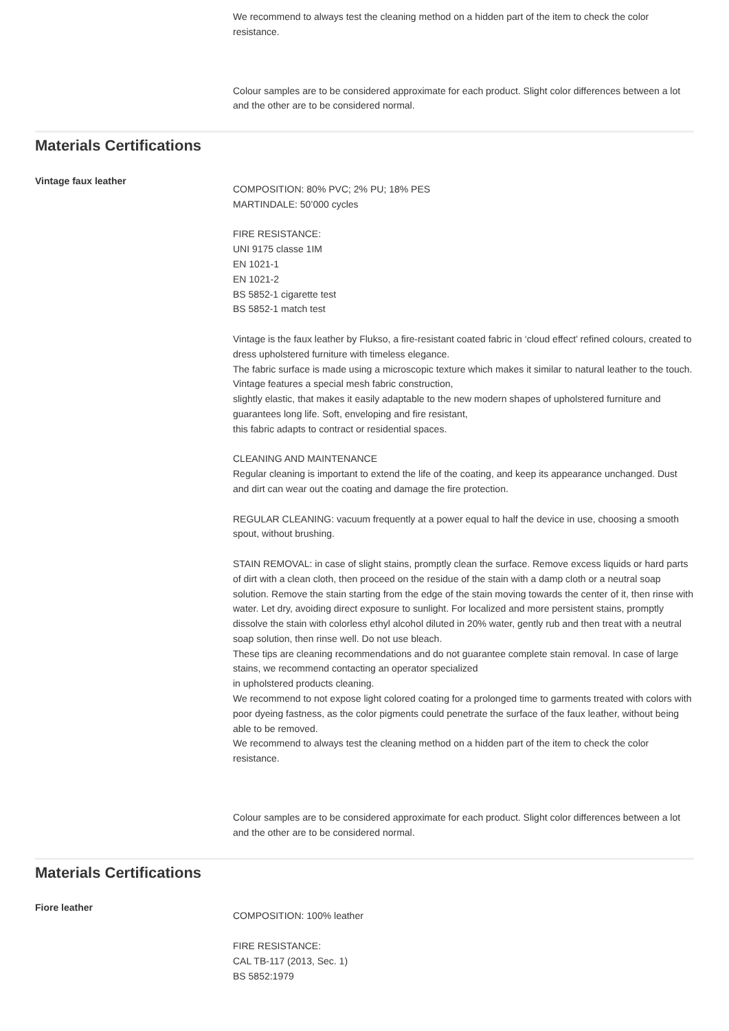We recommend to always test the cleaning method on a hidden part of the item to check the color resistance.
Colour samples are to be considered approximate for each product. Slight color differences between a lot and the other are to be considered normal.
Materials Certifications
Vintage faux leather
COMPOSITION: 80% PVC; 2% PU; 18% PES
MARTINDALE: 50’000 cycles
FIRE RESISTANCE:
UNI 9175 classe 1IM
EN 1021-1
EN 1021-2
BS 5852-1 cigarette test
BS 5852-1 match test
Vintage is the faux leather by Flukso, a fire-resistant coated fabric in ‘cloud effect’ refined colours, created to dress upholstered furniture with timeless elegance.
The fabric surface is made using a microscopic texture which makes it similar to natural leather to the touch. Vintage features a special mesh fabric construction,
slightly elastic, that makes it easily adaptable to the new modern shapes of upholstered furniture and guarantees long life. Soft, enveloping and fire resistant,
this fabric adapts to contract or residential spaces.
CLEANING AND MAINTENANCE
Regular cleaning is important to extend the life of the coating, and keep its appearance unchanged. Dust and dirt can wear out the coating and damage the fire protection.
REGULAR CLEANING: vacuum frequently at a power equal to half the device in use, choosing a smooth spout, without brushing.
STAIN REMOVAL: in case of slight stains, promptly clean the surface. Remove excess liquids or hard parts of dirt with a clean cloth, then proceed on the residue of the stain with a damp cloth or a neutral soap solution. Remove the stain starting from the edge of the stain moving towards the center of it, then rinse with water. Let dry, avoiding direct exposure to sunlight. For localized and more persistent stains, promptly dissolve the stain with colorless ethyl alcohol diluted in 20% water, gently rub and then treat with a neutral soap solution, then rinse well. Do not use bleach.
These tips are cleaning recommendations and do not guarantee complete stain removal. In case of large stains, we recommend contacting an operator specialized
in upholstered products cleaning.
We recommend to not expose light colored coating for a prolonged time to garments treated with colors with poor dyeing fastness, as the color pigments could penetrate the surface of the faux leather, without being able to be removed.
We recommend to always test the cleaning method on a hidden part of the item to check the color resistance.
Colour samples are to be considered approximate for each product. Slight color differences between a lot and the other are to be considered normal.
Materials Certifications
Fiore leather
COMPOSITION: 100% leather
FIRE RESISTANCE:
CAL TB-117 (2013, Sec. 1)
BS 5852:1979